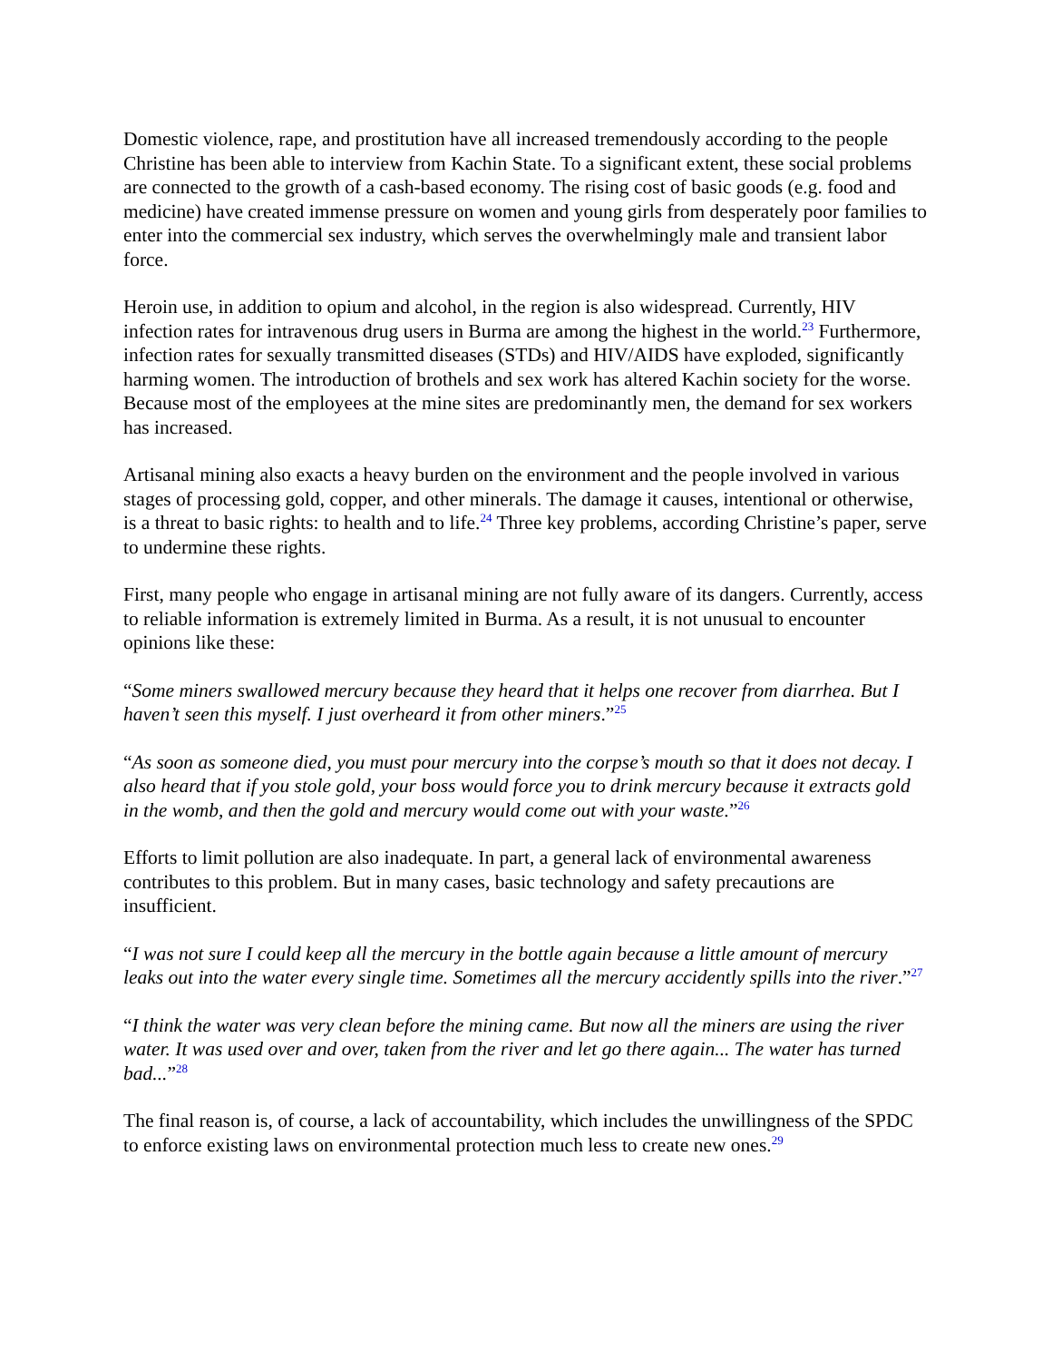Domestic violence, rape, and prostitution have all increased tremendously according to the people Christine has been able to interview from Kachin State. To a significant extent, these social problems are connected to the growth of a cash-based economy. The rising cost of basic goods (e.g. food and medicine) have created immense pressure on women and young girls from desperately poor families to enter into the commercial sex industry, which serves the overwhelmingly male and transient labor force.
Heroin use, in addition to opium and alcohol, in the region is also widespread. Currently, HIV infection rates for intravenous drug users in Burma are among the highest in the world.<sup>23</sup> Furthermore, infection rates for sexually transmitted diseases (STDs) and HIV/AIDS have exploded, significantly harming women. The introduction of brothels and sex work has altered Kachin society for the worse. Because most of the employees at the mine sites are predominantly men, the demand for sex workers has increased.
Artisanal mining also exacts a heavy burden on the environment and the people involved in various stages of processing gold, copper, and other minerals. The damage it causes, intentional or otherwise, is a threat to basic rights: to health and to life.<sup>24</sup> Three key problems, according Christine’s paper, serve to undermine these rights.
First, many people who engage in artisanal mining are not fully aware of its dangers. Currently, access to reliable information is extremely limited in Burma. As a result, it is not unusual to encounter opinions like these:
“Some miners swallowed mercury because they heard that it helps one recover from diarrhea. But I haven’t seen this myself. I just overheard it from other miners.”<sup>25</sup>
“As soon as someone died, you must pour mercury into the corpse’s mouth so that it does not decay. I also heard that if you stole gold, your boss would force you to drink mercury because it extracts gold in the womb, and then the gold and mercury would come out with your waste.”<sup>26</sup>
Efforts to limit pollution are also inadequate. In part, a general lack of environmental awareness contributes to this problem. But in many cases, basic technology and safety precautions are insufficient.
“I was not sure I could keep all the mercury in the bottle again because a little amount of mercury leaks out into the water every single time. Sometimes all the mercury accidently spills into the river.”<sup>27</sup>
“I think the water was very clean before the mining came. But now all the miners are using the river water. It was used over and over, taken from the river and let go there again... The water has turned bad...”<sup>28</sup>
The final reason is, of course, a lack of accountability, which includes the unwillingness of the SPDC to enforce existing laws on environmental protection much less to create new ones.<sup>29</sup>